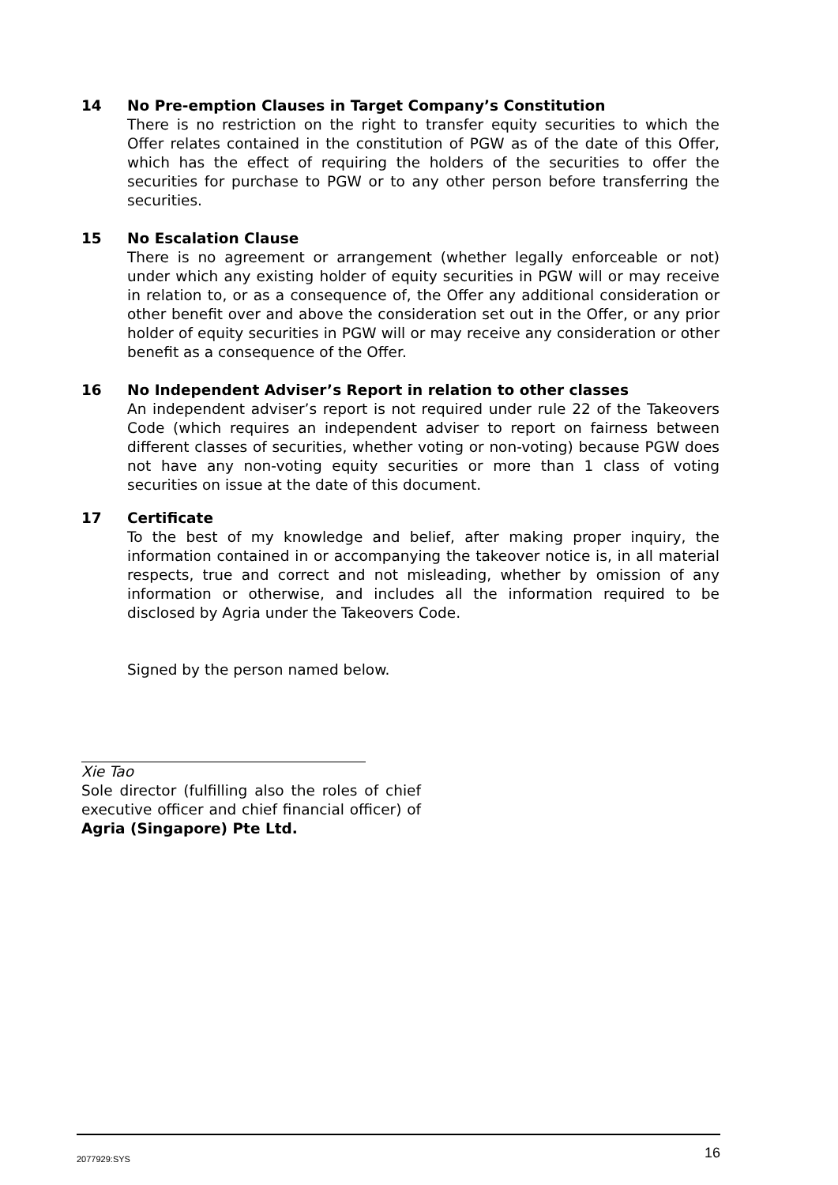14 No Pre-emption Clauses in Target Company’s Constitution
There is no restriction on the right to transfer equity securities to which the Offer relates contained in the constitution of PGW as of the date of this Offer, which has the effect of requiring the holders of the securities to offer the securities for purchase to PGW or to any other person before transferring the securities.
15 No Escalation Clause
There is no agreement or arrangement (whether legally enforceable or not) under which any existing holder of equity securities in PGW will or may receive in relation to, or as a consequence of, the Offer any additional consideration or other benefit over and above the consideration set out in the Offer, or any prior holder of equity securities in PGW will or may receive any consideration or other benefit as a consequence of the Offer.
16 No Independent Adviser’s Report in relation to other classes
An independent adviser’s report is not required under rule 22 of the Takeovers Code (which requires an independent adviser to report on fairness between different classes of securities, whether voting or non-voting) because PGW does not have any non-voting equity securities or more than 1 class of voting securities on issue at the date of this document.
17 Certificate
To the best of my knowledge and belief, after making proper inquiry, the information contained in or accompanying the takeover notice is, in all material respects, true and correct and not misleading, whether by omission of any information or otherwise, and includes all the information required to be disclosed by Agria under the Takeovers Code.
Signed by the person named below.
Xie Tao
Sole director (fulfilling also the roles of chief executive officer and chief financial officer) of Agria (Singapore) Pte Ltd.
2077929:SYS 16